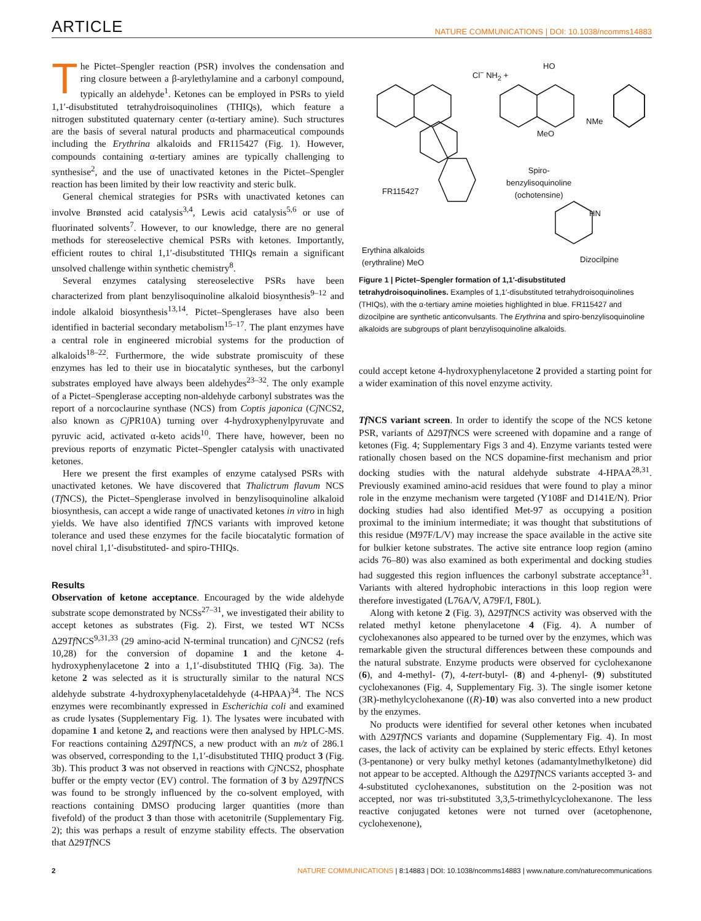ARTICLE NATURE COMMUNICATIONS | DOI: 10.1038/ncomms14883
The Pictet–Spengler reaction (PSR) involves the condensation and ring closure between a β-arylethylamine and a carbonyl compound, typically an aldehyde<sup>1</sup>. Ketones can be employed in PSRs to yield 1,1′-disubstituted tetrahydroisoquinolines (THIQs), which feature a nitrogen substituted quaternary center (α-tertiary amine). Such structures are the basis of several natural products and pharmaceutical compounds including the Erythrina alkaloids and FR115427 (Fig. 1). However, compounds containing α-tertiary amines are typically challenging to synthesise<sup>2</sup>, and the use of unactivated ketones in the Pictet–Spengler reaction has been limited by their low reactivity and steric bulk.
General chemical strategies for PSRs with unactivated ketones can involve Brønsted acid catalysis<sup>3,4</sup>, Lewis acid catalysis<sup>5,6</sup> or use of fluorinated solvents<sup>7</sup>. However, to our knowledge, there are no general methods for stereoselective chemical PSRs with ketones. Importantly, efficient routes to chiral 1,1′-disubstituted THIQs remain a significant unsolved challenge within synthetic chemistry<sup>8</sup>.
Several enzymes catalysing stereoselective PSRs have been characterized from plant benzylisoquinoline alkaloid biosynthesis<sup>9–12</sup> and indole alkaloid biosynthesis<sup>13,14</sup>. Pictet–Spenglerases have also been identified in bacterial secondary metabolism<sup>15–17</sup>. The plant enzymes have a central role in engineered microbial systems for the production of alkaloids<sup>18–22</sup>. Furthermore, the wide substrate promiscuity of these enzymes has led to their use in biocatalytic syntheses, but the carbonyl substrates employed have always been aldehydes<sup>23–32</sup>. The only example of a Pictet–Spenglerase accepting non-aldehyde carbonyl substrates was the report of a norcoclaurine synthase (NCS) from Coptis japonica (Cj NCS2, also known as Cj PR10A) turning over 4-hydroxyphenylpyruvate and pyruvic acid, activated α-keto acids<sup>10</sup>. There have, however, been no previous reports of enzymatic Pictet–Spengler catalysis with unactivated ketones.
Here we present the first examples of enzyme catalysed PSRs with unactivated ketones. We have discovered that Thalictrum flavum NCS (Tf NCS), the Pictet–Spenglerase involved in benzylisoquinoline alkaloid biosynthesis, can accept a wide range of unactivated ketones in vitro in high yields. We have also identified Tf NCS variants with improved ketone tolerance and used these enzymes for the facile biocatalytic formation of novel chiral 1,1′-disubstituted- and spiro-THIQs.
Results
Observation of ketone acceptance. Encouraged by the wide aldehyde substrate scope demonstrated by NCSs<sup>27–31</sup>, we investigated their ability to accept ketones as substrates (Fig. 2). First, we tested WT NCSs Δ29Tf NCS<sup>9,31,33</sup> (29 amino-acid N-terminal truncation) and Cj NCS2 (refs 10,28) for the conversion of dopamine 1 and the ketone 4-hydroxyphenylacetone 2 into a 1,1′-disubstituted THIQ (Fig. 3a). The ketone 2 was selected as it is structurally similar to the natural NCS aldehyde substrate 4-hydroxyphenylacetaldehyde (4-HPAA)<sup>34</sup>. The NCS enzymes were recombinantly expressed in Escherichia coli and examined as crude lysates (Supplementary Fig. 1). The lysates were incubated with dopamine 1 and ketone 2, and reactions were then analysed by HPLC-MS. For reactions containing Δ29Tf NCS, a new product with an m/z of 286.1 was observed, corresponding to the 1,1′-disubstituted THIQ product 3 (Fig. 3b). This product 3 was not observed in reactions with Cj NCS2, phosphate buffer or the empty vector (EV) control. The formation of 3 by Δ29Tf NCS was found to be strongly influenced by the co-solvent employed, with reactions containing DMSO producing larger quantities (more than fivefold) of the product 3 than those with acetonitrile (Supplementary Fig. 2); this was perhaps a result of enzyme stability effects. The observation that Δ29Tf NCS
FR115427
Cl<sup>−</sup> NH<sub>2</sub> +
HO
MeO
NMe
Spiro-
benzylisoquinoline
(ochotensine)
Erythina alkaloids
(erythraline) MeO
HN
Dizocilpine
Figure 1 | Pictet–Spengler formation of 1,1′-disubstituted tetrahydroisoquinolines. Examples of 1,1′-disubstituted tetrahydroisoquinolines (THIQs), with the α-tertiary amine moieties highlighted in blue. FR115427 and dizocilpine are synthetic anticonvulsants. The Erythrina and spiro-benzylisoquinoline alkaloids are subgroups of plant benzylisoquinoline alkaloids.
could accept ketone 4-hydroxyphenylacetone 2 provided a starting point for a wider examination of this novel enzyme activity.
Tf NCS variant screen. In order to identify the scope of the NCS ketone PSR, variants of Δ29Tf NCS were screened with dopamine and a range of ketones (Fig. 4; Supplementary Figs 3 and 4). Enzyme variants tested were rationally chosen based on the NCS dopamine-first mechanism and prior docking studies with the natural aldehyde substrate 4-HPAA<sup>28,31</sup>. Previously examined amino-acid residues that were found to play a minor role in the enzyme mechanism were targeted (Y108F and D141E/N). Prior docking studies had also identified Met-97 as occupying a position proximal to the iminium intermediate; it was thought that substitutions of this residue (M97F/L/V) may increase the space available in the active site for bulkier ketone substrates. The active site entrance loop region (amino acids 76–80) was also examined as both experimental and docking studies had suggested this region influences the carbonyl substrate acceptance<sup>31</sup>. Variants with altered hydrophobic interactions in this loop region were therefore investigated (L76A/V, A79F/I, F80L).
Along with ketone 2 (Fig. 3), Δ29Tf NCS activity was observed with the related methyl ketone phenylacetone 4 (Fig. 4). A number of cyclohexanones also appeared to be turned over by the enzymes, which was remarkable given the structural differences between these compounds and the natural substrate. Enzyme products were observed for cyclohexanone (6), and 4-methyl- (7), 4-tert-butyl- (8) and 4-phenyl- (9) substituted cyclohexanones (Fig. 4, Supplementary Fig. 3). The single isomer ketone (3R)-methylcyclohexanone ((R)-10) was also converted into a new product by the enzymes.
No products were identified for several other ketones when incubated with Δ29Tf NCS variants and dopamine (Supplementary Fig. 4). In most cases, the lack of activity can be explained by steric effects. Ethyl ketones (3-pentanone) or very bulky methyl ketones (adamantylmethylketone) did not appear to be accepted. Although the Δ29Tf NCS variants accepted 3- and 4-substituted cyclohexanones, substitution on the 2-position was not accepted, nor was tri-substituted 3,3,5-trimethylcyclohexanone. The less reactive conjugated ketones were not turned over (acetophenone, cyclohexenone),
2 NATURE COMMUNICATIONS | 8:14883 | DOI: 10.1038/ncomms14883 | www.nature.com/naturecommunications